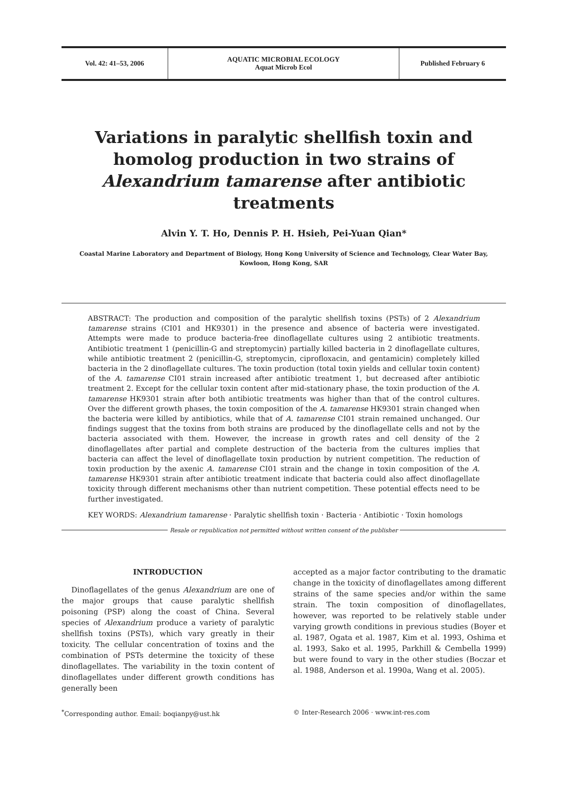Vol. 42: 41–53, 2006
AQUATIC MICROBIAL ECOLOGY
Aquat Microb Ecol
Published February 6
Variations in paralytic shellfish toxin and homolog production in two strains of Alexandrium tamarense after antibiotic treatments
Alvin Y. T. Ho, Dennis P. H. Hsieh, Pei-Yuan Qian*
Coastal Marine Laboratory and Department of Biology, Hong Kong University of Science and Technology, Clear Water Bay,
Kowloon, Hong Kong, SAR
ABSTRACT: The production and composition of the paralytic shellfish toxins (PSTs) of 2 Alexandrium tamarense strains (CI01 and HK9301) in the presence and absence of bacteria were investigated. Attempts were made to produce bacteria-free dinoflagellate cultures using 2 antibiotic treatments. Antibiotic treatment 1 (penicillin-G and streptomycin) partially killed bacteria in 2 dinoflagellate cultures, while antibiotic treatment 2 (penicillin-G, streptomycin, ciprofloxacin, and gentamicin) completely killed bacteria in the 2 dinoflagellate cultures. The toxin production (total toxin yields and cellular toxin content) of the A. tamarense CI01 strain increased after antibiotic treatment 1, but decreased after antibiotic treatment 2. Except for the cellular toxin content after mid-stationary phase, the toxin production of the A. tamarense HK9301 strain after both antibiotic treatments was higher than that of the control cultures. Over the different growth phases, the toxin composition of the A. tamarense HK9301 strain changed when the bacteria were killed by antibiotics, while that of A. tamarense CI01 strain remained unchanged. Our findings suggest that the toxins from both strains are produced by the dinoflagellate cells and not by the bacteria associated with them. However, the increase in growth rates and cell density of the 2 dinoflagellates after partial and complete destruction of the bacteria from the cultures implies that bacteria can affect the level of dinoflagellate toxin production by nutrient competition. The reduction of toxin production by the axenic A. tamarense CI01 strain and the change in toxin composition of the A. tamarense HK9301 strain after antibiotic treatment indicate that bacteria could also affect dinoflagellate toxicity through different mechanisms other than nutrient competition. These potential effects need to be further investigated.
KEY WORDS: Alexandrium tamarense · Paralytic shellfish toxin · Bacteria · Antibiotic · Toxin homologs
Resale or republication not permitted without written consent of the publisher
INTRODUCTION
Dinoflagellates of the genus Alexandrium are one of the major groups that cause paralytic shellfish poisoning (PSP) along the coast of China. Several species of Alexandrium produce a variety of paralytic shellfish toxins (PSTs), which vary greatly in their toxicity. The cellular concentration of toxins and the combination of PSTs determine the toxicity of these dinoflagellates. The variability in the toxin content of dinoflagellates under different growth conditions has generally been
accepted as a major factor contributing to the dramatic change in the toxicity of dinoflagellates among different strains of the same species and/or within the same strain. The toxin composition of dinoflagellates, however, was reported to be relatively stable under varying growth conditions in previous studies (Boyer et al. 1987, Ogata et al. 1987, Kim et al. 1993, Oshima et al. 1993, Sako et al. 1995, Parkhill & Cembella 1999) but were found to vary in the other studies (Boczar et al. 1988, Anderson et al. 1990a, Wang et al. 2005).
<sup>*</sup> Corresponding author. Email: boqianpy@ust.hk © Inter-Research 2006 · www.int-res.com